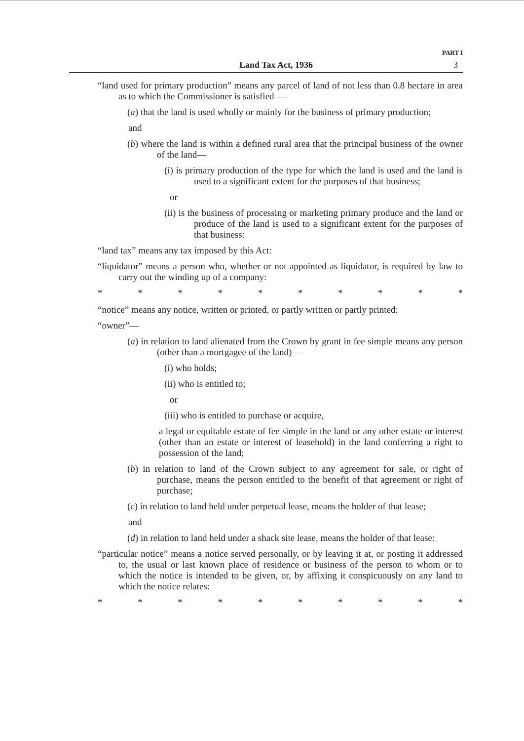PART I
Land Tax Act, 1936 3
“land used for primary production” means any parcel of land of not less than 0.8 hectare in area as to which the Commissioner is satisfied —
(a) that the land is used wholly or mainly for the business of primary production;
and
(b) where the land is within a defined rural area that the principal business of the owner of the land—
(i) is primary production of the type for which the land is used and the land is used to a significant extent for the purposes of that business;
or
(ii) is the business of processing or marketing primary produce and the land or produce of the land is used to a significant extent for the purposes of that business:
“land tax” means any tax imposed by this Act:
“liquidator” means a person who, whether or not appointed as liquidator, is required by law to carry out the winding up of a company:
* * * * * * * * * *
“notice” means any notice, written or printed, or partly written or partly printed:
“owner”—
(a) in relation to land alienated from the Crown by grant in fee simple means any person (other than a mortgagee of the land)—
(i) who holds;
(ii) who is entitled to;
or
(iii) who is entitled to purchase or acquire,
a legal or equitable estate of fee simple in the land or any other estate or interest (other than an estate or interest of leasehold) in the land conferring a right to possession of the land;
(b) in relation to land of the Crown subject to any agreement for sale, or right of purchase, means the person entitled to the benefit of that agreement or right of purchase;
(c) in relation to land held under perpetual lease, means the holder of that lease;
and
(d) in relation to land held under a shack site lease, means the holder of that lease:
“particular notice” means a notice served personally, or by leaving it at, or posting it addressed to, the usual or last known place of residence or business of the person to whom or to which the notice is intended to be given, or, by affixing it conspicuously on any land to which the notice relates:
* * * * * * * * * *